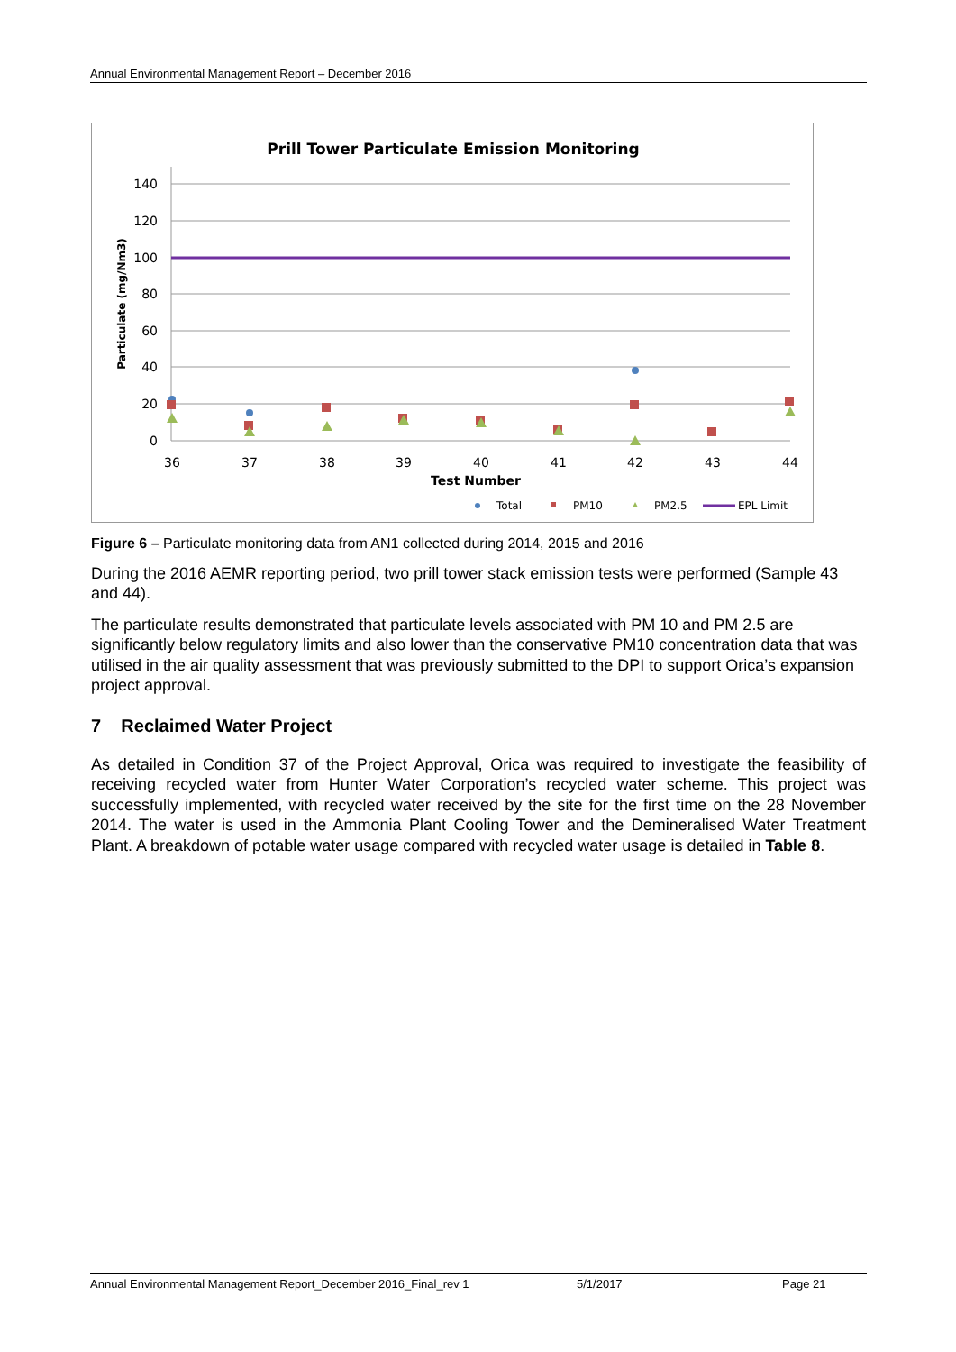Annual Environmental Management Report – December 2016
Prill Tower Particulate Emission Monitoring
140
120
100
80
60
40
20
0
36
37
38
39
40
41
42
43
44
Test Number
Particulate (mg/Nm3)
Total
PM10
PM2.5
EPL Limit
Figure 6 – Particulate monitoring data from AN1 collected during 2014, 2015 and 2016
During the 2016 AEMR reporting period, two prill tower stack emission tests were performed (Sample 43 and 44).
The particulate results demonstrated that particulate levels associated with PM 10 and PM 2.5 are significantly below regulatory limits and also lower than the conservative PM10 concentration data that was utilised in the air quality assessment that was previously submitted to the DPI to support Orica’s expansion project approval.
7 Reclaimed Water Project
As detailed in Condition 37 of the Project Approval, Orica was required to investigate the feasibility of receiving recycled water from Hunter Water Corporation’s recycled water scheme. This project was successfully implemented, with recycled water received by the site for the first time on the 28 November 2014. The water is used in the Ammonia Plant Cooling Tower and the Demineralised Water Treatment Plant. A breakdown of potable water usage compared with recycled water usage is detailed in Table 8.
Annual Environmental Management Report_December 2016_Final_rev 1 5/1/2017 Page 21